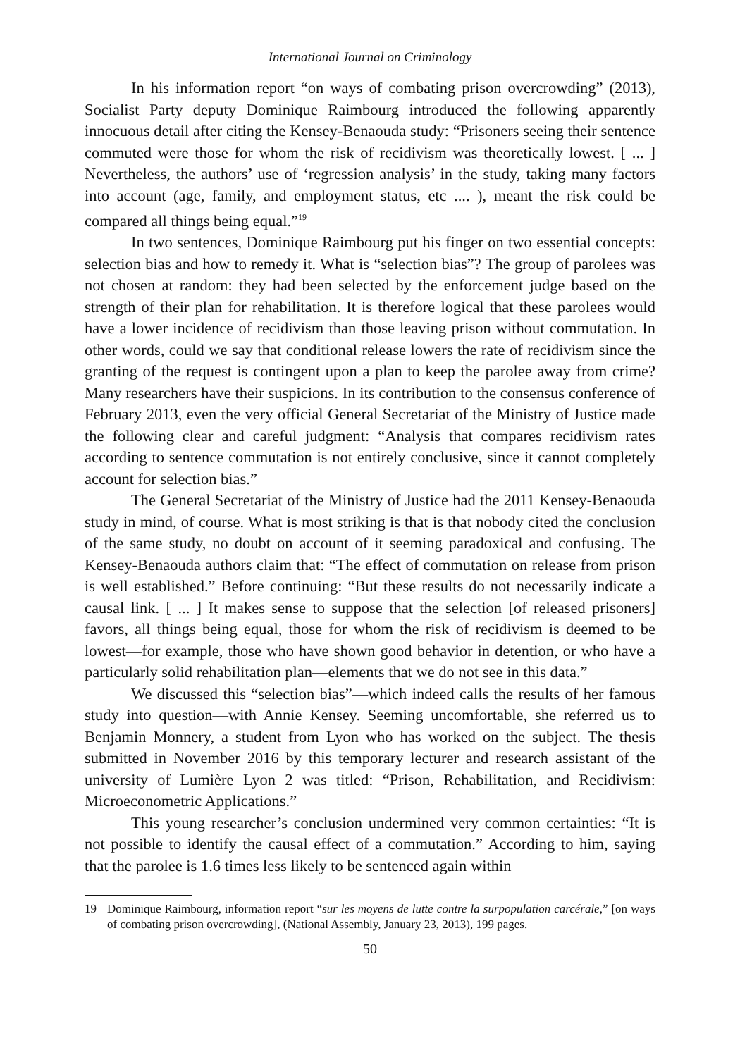International Journal on Criminology
In his information report “on ways of combating prison overcrowding” (2013), Socialist Party deputy Dominique Raimbourg introduced the following apparently innocuous detail after citing the Kensey-Benaouda study: “Prisoners seeing their sentence commuted were those for whom the risk of recidivism was theoretically lowest. [ ... ] Nevertheless, the authors’ use of ‘regression analysis’ in the study, taking many factors into account (age, family, and employment status, etc .... ), meant the risk could be compared all things being equal.”<sup>19</sup>
In two sentences, Dominique Raimbourg put his finger on two essential concepts: selection bias and how to remedy it. What is “selection bias”? The group of parolees was not chosen at random: they had been selected by the enforcement judge based on the strength of their plan for rehabilitation. It is therefore logical that these parolees would have a lower incidence of recidivism than those leaving prison without commutation. In other words, could we say that conditional release lowers the rate of recidivism since the granting of the request is contingent upon a plan to keep the parolee away from crime? Many researchers have their suspicions. In its contribution to the consensus conference of February 2013, even the very official General Secretariat of the Ministry of Justice made the following clear and careful judgment: “Analysis that compares recidivism rates according to sentence commutation is not entirely conclusive, since it cannot completely account for selection bias.”
The General Secretariat of the Ministry of Justice had the 2011 Kensey-Benaouda study in mind, of course. What is most striking is that is that nobody cited the conclusion of the same study, no doubt on account of it seeming paradoxical and confusing. The Kensey-Benaouda authors claim that: “The effect of commutation on release from prison is well established.” Before continuing: “But these results do not necessarily indicate a causal link. [ ... ] It makes sense to suppose that the selection [of released prisoners] favors, all things being equal, those for whom the risk of recidivism is deemed to be lowest—for example, those who have shown good behavior in detention, or who have a particularly solid rehabilitation plan—elements that we do not see in this data.”
We discussed this “selection bias”—which indeed calls the results of her famous study into question—with Annie Kensey. Seeming uncomfortable, she referred us to Benjamin Monnery, a student from Lyon who has worked on the subject. The thesis submitted in November 2016 by this temporary lecturer and research assistant of the university of Lumière Lyon 2 was titled: “Prison, Rehabilitation, and Recidivism: Microeconometric Applications.”
This young researcher’s conclusion undermined very common certainties: “It is not possible to identify the causal effect of a commutation.” According to him, saying that the parolee is 1.6 times less likely to be sentenced again within
19 Dominique Raimbourg, information report “sur les moyens de lutte contre la surpopulation carcérale,” [on ways of combating prison overcrowding], (National Assembly, January 23, 2013), 199 pages.
50